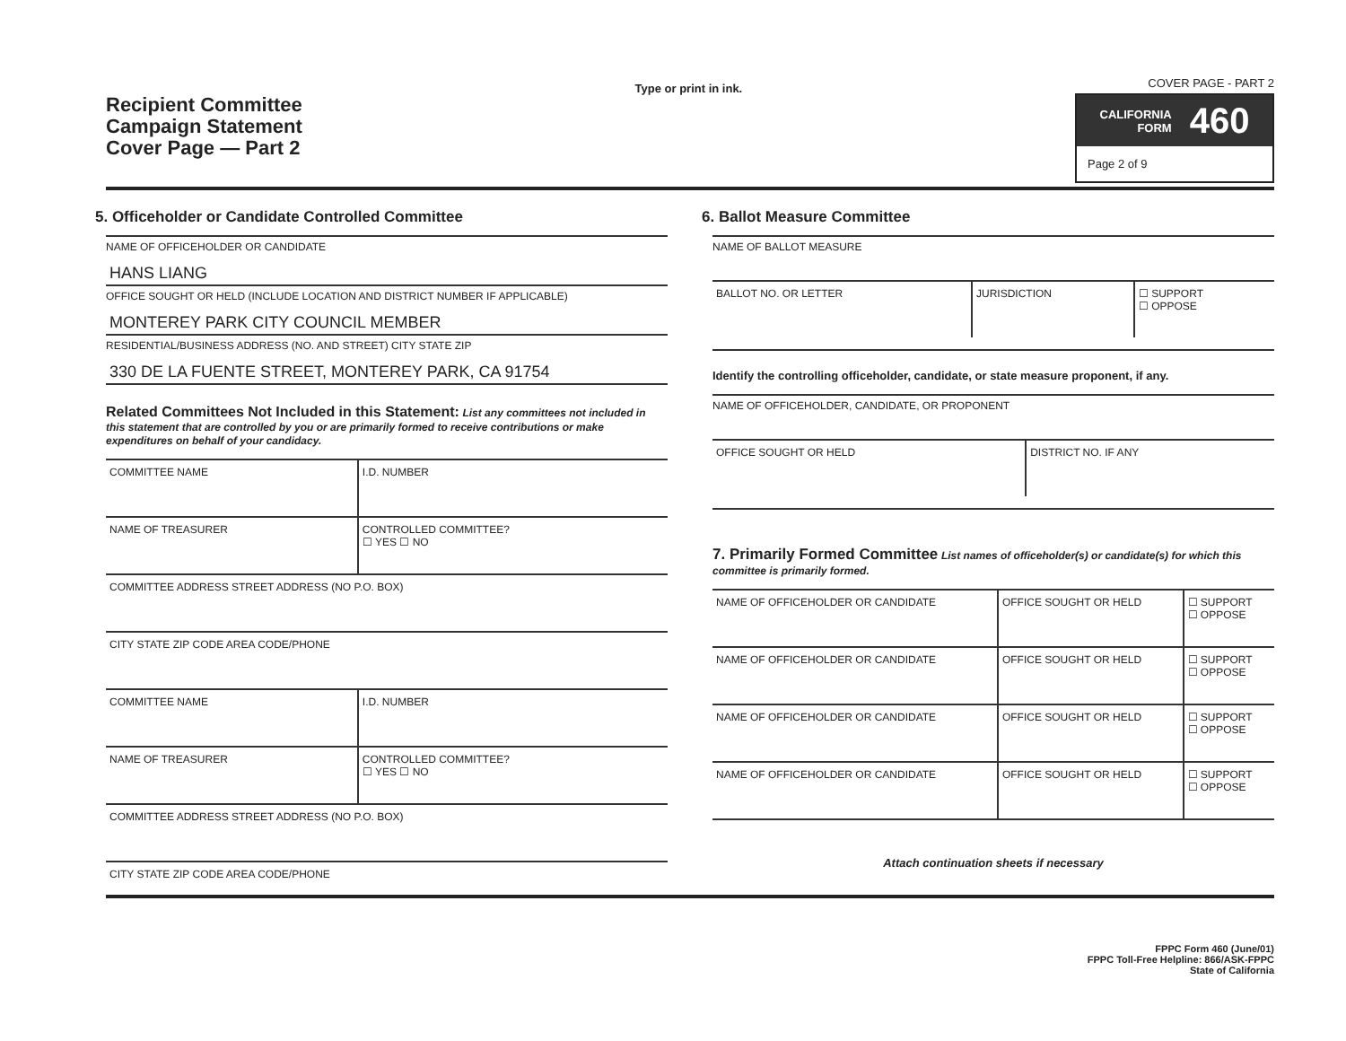Recipient Committee
Campaign Statement
Cover Page — Part 2
Type or print in ink.
COVER PAGE - PART 2
CALIFORNIA
FORM 460
Page 2 of 9
5. Officeholder or Candidate Controlled Committee
NAME OF OFFICEHOLDER OR CANDIDATE
HANS LIANG
OFFICE SOUGHT OR HELD (INCLUDE LOCATION AND DISTRICT NUMBER IF APPLICABLE)
MONTEREY PARK CITY COUNCIL MEMBER
RESIDENTIAL/BUSINESS ADDRESS (NO. AND STREET) CITY STATE ZIP
330 DE LA FUENTE STREET, MONTEREY PARK, CA 91754
Related Committees Not Included in this Statement: List any committees not included in this statement that are controlled by you or are primarily formed to receive contributions or make expenditures on behalf of your candidacy.
| COMMITTEE NAME | I.D. NUMBER |
| NAME OF TREASURER | CONTROLLED COMMITTEE? ☐ YES ☐ NO |
| COMMITTEE ADDRESS STREET ADDRESS (NO P.O. BOX) | |
| CITY STATE ZIP CODE AREA CODE/PHONE | |
| COMMITTEE NAME | I.D. NUMBER |
| NAME OF TREASURER | CONTROLLED COMMITTEE? ☐ YES ☐ NO |
| COMMITTEE ADDRESS STREET ADDRESS (NO P.O. BOX) | |
| CITY STATE ZIP CODE AREA CODE/PHONE | |
6. Ballot Measure Committee
NAME OF BALLOT MEASURE
| BALLOT NO. OR LETTER | JURISDICTION | ☐ SUPPORT ☐ OPPOSE |
Identify the controlling officeholder, candidate, or state measure proponent, if any.
NAME OF OFFICEHOLDER, CANDIDATE, OR PROPONENT
| OFFICE SOUGHT OR HELD | DISTRICT NO. IF ANY |
7. Primarily Formed Committee List names of officeholder(s) or candidate(s) for which this committee is primarily formed.
| NAME OF OFFICEHOLDER OR CANDIDATE | OFFICE SOUGHT OR HELD | ☐ SUPPORT ☐ OPPOSE |
| NAME OF OFFICEHOLDER OR CANDIDATE | OFFICE SOUGHT OR HELD | ☐ SUPPORT ☐ OPPOSE |
| NAME OF OFFICEHOLDER OR CANDIDATE | OFFICE SOUGHT OR HELD | ☐ SUPPORT ☐ OPPOSE |
| NAME OF OFFICEHOLDER OR CANDIDATE | OFFICE SOUGHT OR HELD | ☐ SUPPORT ☐ OPPOSE |
Attach continuation sheets if necessary
FPPC Form 460 (June/01)
FPPC Toll-Free Helpline: 866/ASK-FPPC
State of California